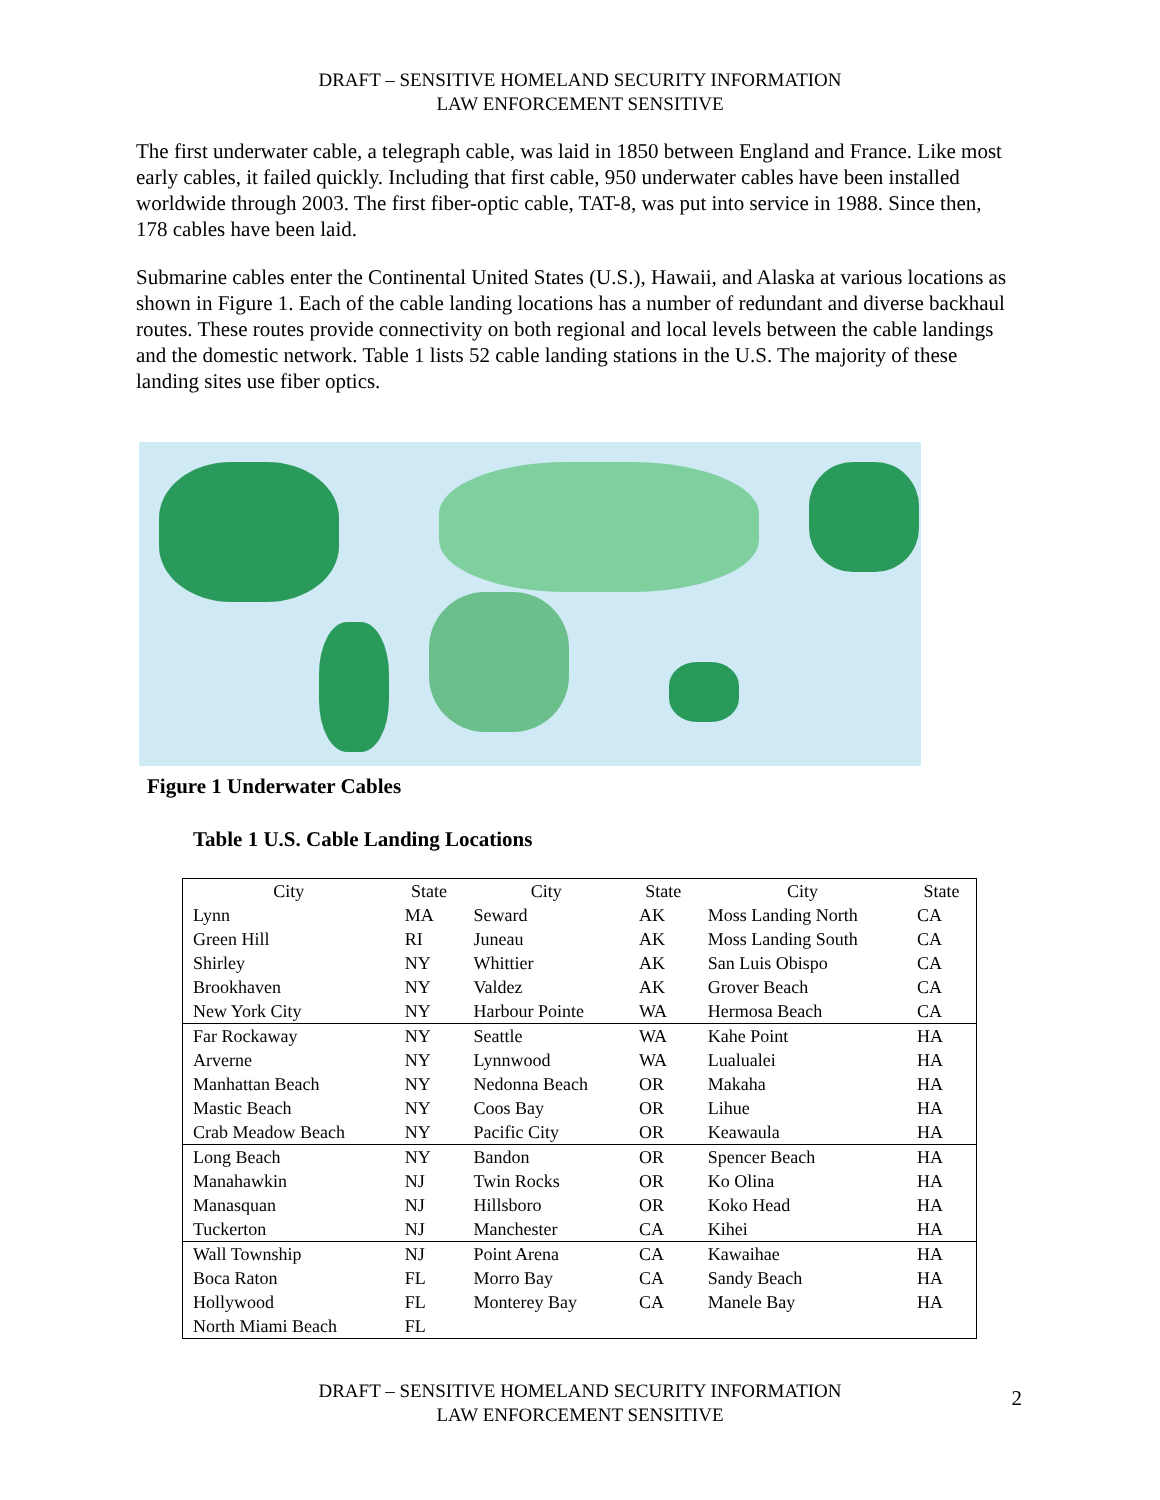DRAFT – SENSITIVE HOMELAND SECURITY INFORMATION
LAW ENFORCEMENT SENSITIVE
The first underwater cable, a telegraph cable, was laid in 1850 between England and France. Like most early cables, it failed quickly. Including that first cable, 950 underwater cables have been installed worldwide through 2003. The first fiber-optic cable, TAT-8, was put into service in 1988. Since then, 178 cables have been laid.
Submarine cables enter the Continental United States (U.S.), Hawaii, and Alaska at various locations as shown in Figure 1. Each of the cable landing locations has a number of redundant and diverse backhaul routes. These routes provide connectivity on both regional and local levels between the cable landings and the domestic network. Table 1 lists 52 cable landing stations in the U.S. The majority of these landing sites use fiber optics.
Figure 1 Underwater Cables
Table 1 U.S. Cable Landing Locations
| City | State | City | State | City | State |
| --- | --- | --- | --- | --- | --- |
| Lynn | MA | Seward | AK | Moss Landing North | CA |
| Green Hill | RI | Juneau | AK | Moss Landing South | CA |
| Shirley | NY | Whittier | AK | San Luis Obispo | CA |
| Brookhaven | NY | Valdez | AK | Grover Beach | CA |
| New York City | NY | Harbour Pointe | WA | Hermosa Beach | CA |
| Far Rockaway | NY | Seattle | WA | Kahe Point | HA |
| Arverne | NY | Lynnwood | WA | Lualualei | HA |
| Manhattan Beach | NY | Nedonna Beach | OR | Makaha | HA |
| Mastic Beach | NY | Coos Bay | OR | Lihue | HA |
| Crab Meadow Beach | NY | Pacific City | OR | Keawaula | HA |
| Long Beach | NY | Bandon | OR | Spencer Beach | HA |
| Manahawkin | NJ | Twin Rocks | OR | Ko Olina | HA |
| Manasquan | NJ | Hillsboro | OR | Koko Head | HA |
| Tuckerton | NJ | Manchester | CA | Kihei | HA |
| Wall Township | NJ | Point Arena | CA | Kawaihae | HA |
| Boca Raton | FL | Morro Bay | CA | Sandy Beach | HA |
| Hollywood | FL | Monterey Bay | CA | Manele Bay | HA |
| North Miami Beach | FL | | | | |
DRAFT – SENSITIVE HOMELAND SECURITY INFORMATION
LAW ENFORCEMENT SENSITIVE
2